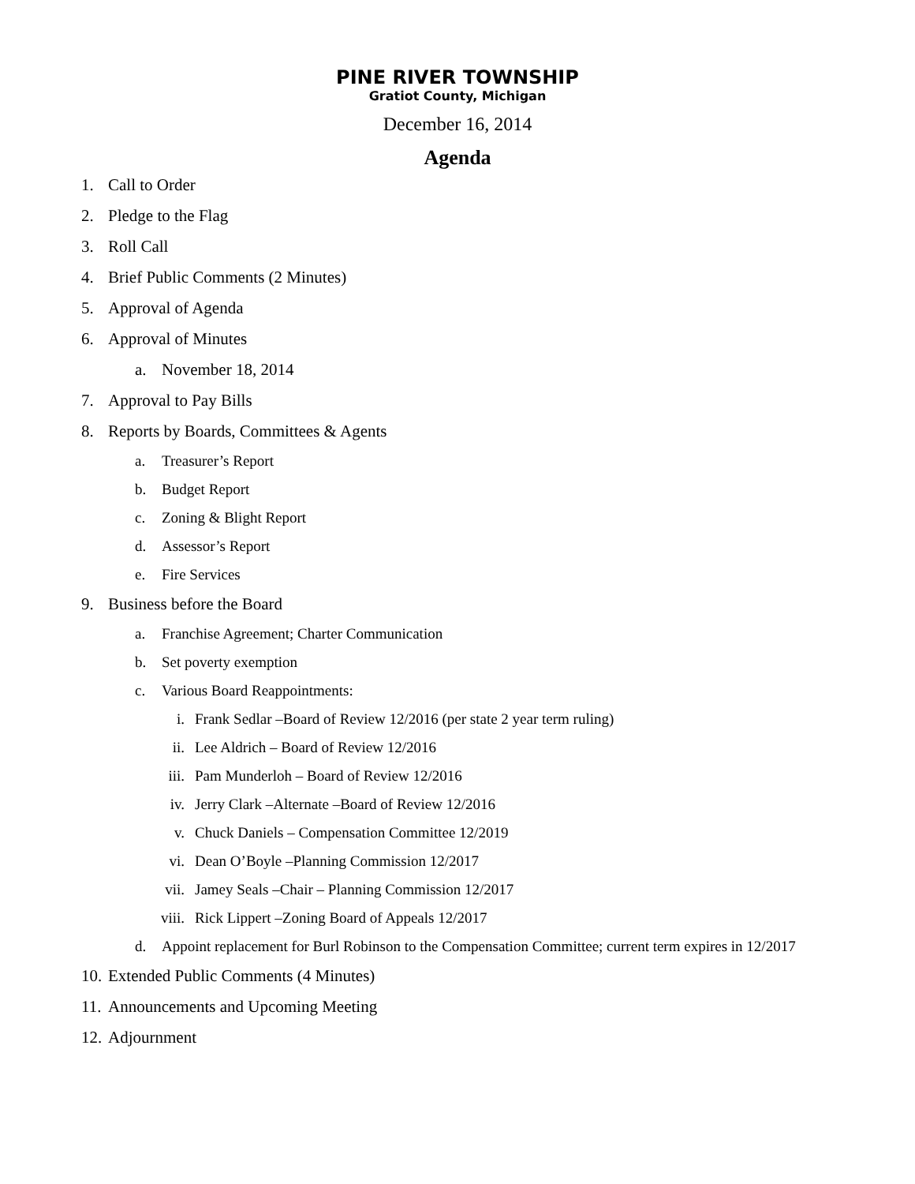PINE RIVER TOWNSHIP
Gratiot County, Michigan
December 16, 2014
Agenda
1. Call to Order
2. Pledge to the Flag
3. Roll Call
4. Brief Public Comments (2 Minutes)
5. Approval of Agenda
6. Approval of Minutes
a. November 18, 2014
7. Approval to Pay Bills
8. Reports by Boards, Committees & Agents
a. Treasurer’s Report
b. Budget Report
c. Zoning & Blight Report
d. Assessor’s Report
e. Fire Services
9. Business before the Board
a. Franchise Agreement; Charter Communication
b. Set poverty exemption
c. Various Board Reappointments:
i. Frank Sedlar –Board of Review 12/2016 (per state 2 year term ruling)
ii. Lee Aldrich – Board of Review 12/2016
iii. Pam Munderloh – Board of Review 12/2016
iv. Jerry Clark –Alternate –Board of Review 12/2016
v. Chuck Daniels – Compensation Committee 12/2019
vi. Dean O’Boyle –Planning Commission 12/2017
vii. Jamey Seals –Chair – Planning Commission 12/2017
viii. Rick Lippert –Zoning Board of Appeals 12/2017
d. Appoint replacement for Burl Robinson to the Compensation Committee; current term expires in 12/2017
10. Extended Public Comments (4 Minutes)
11. Announcements and Upcoming Meeting
12. Adjournment